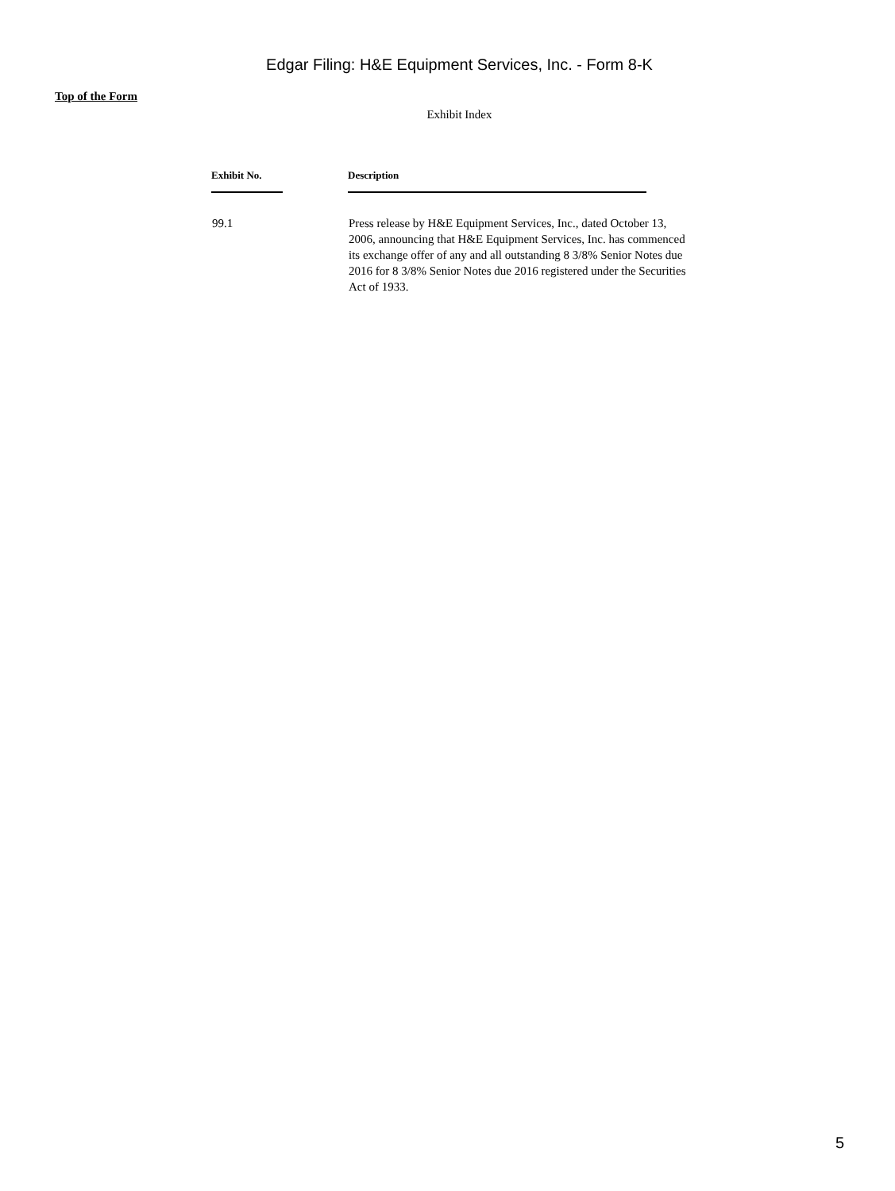Edgar Filing: H&E Equipment Services, Inc. - Form 8-K
Top of the Form
Exhibit Index
| Exhibit No. | Description |
| --- | --- |
| 99.1 | Press release by H&E Equipment Services, Inc., dated October 13, 2006, announcing that H&E Equipment Services, Inc. has commenced its exchange offer of any and all outstanding 8 3/8% Senior Notes due 2016 for 8 3/8% Senior Notes due 2016 registered under the Securities Act of 1933. |
5